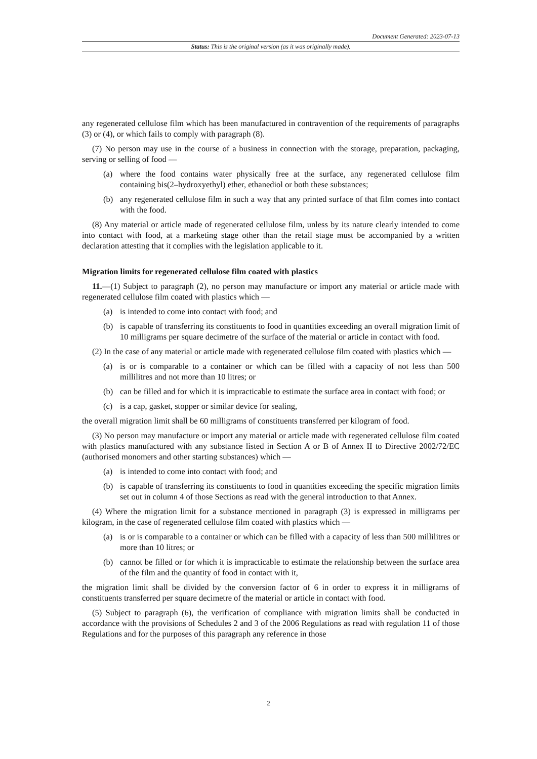Document Generated: 2023-07-13
Status: This is the original version (as it was originally made).
any regenerated cellulose film which has been manufactured in contravention of the requirements of paragraphs (3) or (4), or which fails to comply with paragraph (8).
(7) No person may use in the course of a business in connection with the storage, preparation, packaging, serving or selling of food —
(a) where the food contains water physically free at the surface, any regenerated cellulose film containing bis(2–hydroxyethyl) ether, ethanediol or both these substances;
(b) any regenerated cellulose film in such a way that any printed surface of that film comes into contact with the food.
(8) Any material or article made of regenerated cellulose film, unless by its nature clearly intended to come into contact with food, at a marketing stage other than the retail stage must be accompanied by a written declaration attesting that it complies with the legislation applicable to it.
Migration limits for regenerated cellulose film coated with plastics
11.—(1) Subject to paragraph (2), no person may manufacture or import any material or article made with regenerated cellulose film coated with plastics which —
(a) is intended to come into contact with food; and
(b) is capable of transferring its constituents to food in quantities exceeding an overall migration limit of 10 milligrams per square decimetre of the surface of the material or article in contact with food.
(2) In the case of any material or article made with regenerated cellulose film coated with plastics which —
(a) is or is comparable to a container or which can be filled with a capacity of not less than 500 millilitres and not more than 10 litres; or
(b) can be filled and for which it is impracticable to estimate the surface area in contact with food; or
(c) is a cap, gasket, stopper or similar device for sealing,
the overall migration limit shall be 60 milligrams of constituents transferred per kilogram of food.
(3) No person may manufacture or import any material or article made with regenerated cellulose film coated with plastics manufactured with any substance listed in Section A or B of Annex II to Directive 2002/72/EC (authorised monomers and other starting substances) which —
(a) is intended to come into contact with food; and
(b) is capable of transferring its constituents to food in quantities exceeding the specific migration limits set out in column 4 of those Sections as read with the general introduction to that Annex.
(4) Where the migration limit for a substance mentioned in paragraph (3) is expressed in milligrams per kilogram, in the case of regenerated cellulose film coated with plastics which —
(a) is or is comparable to a container or which can be filled with a capacity of less than 500 millilitres or more than 10 litres; or
(b) cannot be filled or for which it is impracticable to estimate the relationship between the surface area of the film and the quantity of food in contact with it,
the migration limit shall be divided by the conversion factor of 6 in order to express it in milligrams of constituents transferred per square decimetre of the material or article in contact with food.
(5) Subject to paragraph (6), the verification of compliance with migration limits shall be conducted in accordance with the provisions of Schedules 2 and 3 of the 2006 Regulations as read with regulation 11 of those Regulations and for the purposes of this paragraph any reference in those
2